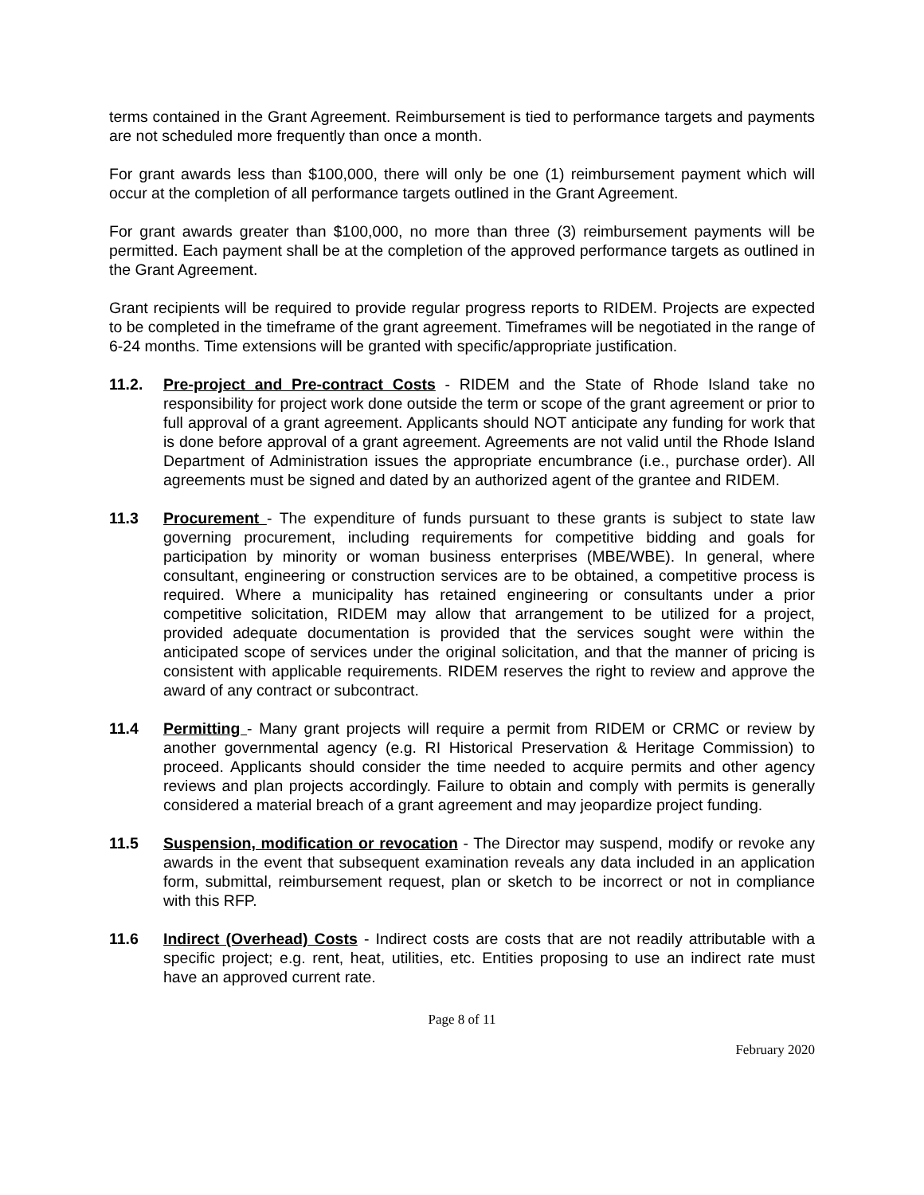terms contained in the Grant Agreement. Reimbursement is tied to performance targets and payments are not scheduled more frequently than once a month.
For grant awards less than $100,000, there will only be one (1) reimbursement payment which will occur at the completion of all performance targets outlined in the Grant Agreement.
For grant awards greater than $100,000, no more than three (3) reimbursement payments will be permitted. Each payment shall be at the completion of the approved performance targets as outlined in the Grant Agreement.
Grant recipients will be required to provide regular progress reports to RIDEM. Projects are expected to be completed in the timeframe of the grant agreement. Timeframes will be negotiated in the range of 6-24 months. Time extensions will be granted with specific/appropriate justification.
11.2. Pre-project and Pre-contract Costs - RIDEM and the State of Rhode Island take no responsibility for project work done outside the term or scope of the grant agreement or prior to full approval of a grant agreement. Applicants should NOT anticipate any funding for work that is done before approval of a grant agreement. Agreements are not valid until the Rhode Island Department of Administration issues the appropriate encumbrance (i.e., purchase order). All agreements must be signed and dated by an authorized agent of the grantee and RIDEM.
11.3 Procurement - The expenditure of funds pursuant to these grants is subject to state law governing procurement, including requirements for competitive bidding and goals for participation by minority or woman business enterprises (MBE/WBE). In general, where consultant, engineering or construction services are to be obtained, a competitive process is required. Where a municipality has retained engineering or consultants under a prior competitive solicitation, RIDEM may allow that arrangement to be utilized for a project, provided adequate documentation is provided that the services sought were within the anticipated scope of services under the original solicitation, and that the manner of pricing is consistent with applicable requirements. RIDEM reserves the right to review and approve the award of any contract or subcontract.
11.4 Permitting - Many grant projects will require a permit from RIDEM or CRMC or review by another governmental agency (e.g. RI Historical Preservation & Heritage Commission) to proceed. Applicants should consider the time needed to acquire permits and other agency reviews and plan projects accordingly. Failure to obtain and comply with permits is generally considered a material breach of a grant agreement and may jeopardize project funding.
11.5 Suspension, modification or revocation - The Director may suspend, modify or revoke any awards in the event that subsequent examination reveals any data included in an application form, submittal, reimbursement request, plan or sketch to be incorrect or not in compliance with this RFP.
11.6 Indirect (Overhead) Costs - Indirect costs are costs that are not readily attributable with a specific project; e.g. rent, heat, utilities, etc. Entities proposing to use an indirect rate must have an approved current rate.
Page 8 of 11
February 2020